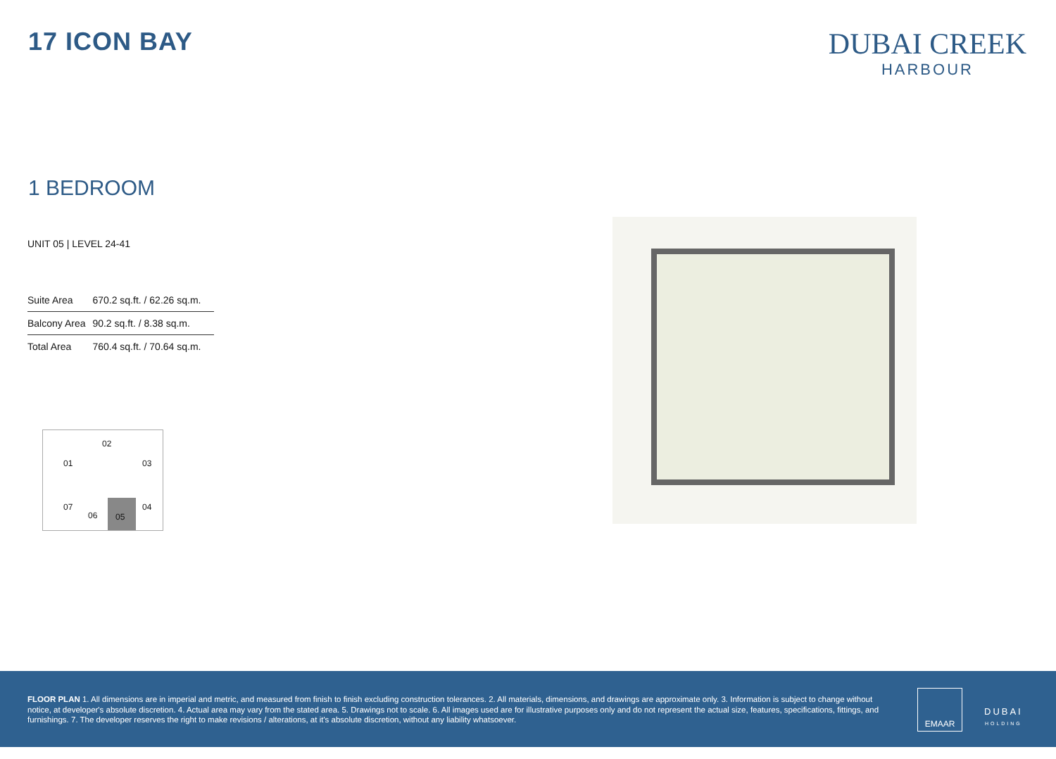17 ICON BAY
DUBAI CREEK
HARBOUR
1 BEDROOM
UNIT 05 | LEVEL 24-41
| Suite Area | 670.2 sq.ft. / 62.26 sq.m. |
| Balcony Area | 90.2 sq.ft. / 8.38 sq.m. |
| Total Area | 760.4 sq.ft. / 70.64 sq.m. |
02
01 03
07 04
06 05
FLOOR PLAN 1. All dimensions are in imperial and metric, and measured from finish to finish excluding construction tolerances. 2. All materials, dimensions, and drawings are approximate only. 3. Information is subject to change without notice, at developer's absolute discretion. 4. Actual area may vary from the stated area. 5. Drawings not to scale. 6. All images used are for illustrative purposes only and do not represent the actual size, features, specifications, fittings, and furnishings. 7. The developer reserves the right to make revisions / alterations, at it's absolute discretion, without any liability whatsoever.
EMAAR
DUBAI
HOLDING